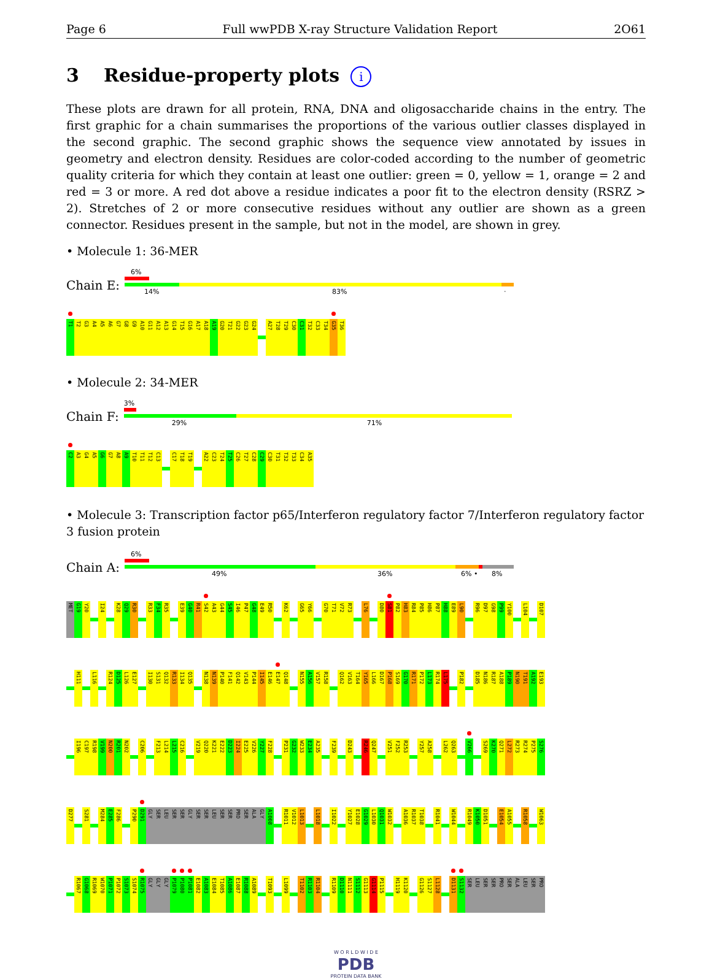Page 6 Full wwPDB X-ray Structure Validation Report 2O61
3 Residue-property plots i
These plots are drawn for all protein, RNA, DNA and oligosaccharide chains in the entry. The first graphic for a chain summarises the proportions of the various outlier classes displayed in the second graphic. The second graphic shows the sequence view annotated by issues in geometry and electron density. Residues are color-coded according to the number of geometric quality criteria for which they contain at least one outlier: green = 0, yellow = 1, orange = 2 and red = 3 or more. A red dot above a residue indicates a poor fit to the electron density (RSRZ > 2). Stretches of 2 or more consecutive residues without any outlier are shown as a green connector. Residues present in the sample, but not in the model, are shown in grey.
• Molecule 1: 36-MER
Chain E:
6%
14% 83% ·
T1 T2 G3 A4 A5 A6 G7 G8 G9 A10 G11 A12 A13 G14 T15 G16 A17 A18 A19 G20 T21 G22 G23 G24 A27 T28 T29 C30 C31 T32 C33 T34 G35 T36
• Molecule 2: 34-MER
Chain F:
3%
29% 71%
C2 A3 G4 A5 G6 G7 A8 A9 T10 T11 T12 C13 C17 T18 T19 A22 C23 T24 T25 C26 T27 C28 C29 C30 T31 T32 T33 C34 A35
• Molecule 3: Transcription factor p65/Interferon regulatory factor 7/Interferon regulatory factor 3 fusion protein
Chain A:
6%
49% 36% 6% • 8%
MET G19 Y20 I24 K28 Q29 R30 R33 F34 R35 E39 G40 R41 S42 A43 G44 S45 I46 P47 G48 E49 R50 K62 G65 Y66 G70 T71 V72 R73 L76 D80 S81 P82 H83 R84 P85 H86 P87 H88 E89 L90 R96 D97 G98 P99 Y100 L104 D107
H111 L116 R124 D125 L126 E127 I130 S131 Q132 R133 I134 Q135 N138 N139 P140 F141 Q142 V143 P144 I145 E146 E147 Q148 N155 A156 V157 R158 Q162 V163 T164 Y165 L166 D167 P168 S169 G170 R171 P172 L173 R174 L175 P182 D185 N186 R187 A188 P189 N190 T191 A192 E193
I196 C197 R198 V199 N200 R201 N202 C206 F213 L214 L215 C216 V219 Q220 K221 E222 D223 I224 E225 V226 Y227 F228 P231 G232 W233 E234 A235 F239 D243 R246 Q247 V251 F252 R253 Y257 A258 L262 Q263 V266 S269 K270 Q271 L272 R273 R274 P275 S276
D277 S281 M284 E285 F286 P290 D291 GLY SER LEU SER SER GLY SER SER LEU SER SER PRO SER ALA GLY A1008 R1011 V1012 L1013 L1018 I1022 Y1027 E1028 G1029 L1030 Q1031 W1032 A1036 R1037 T1038 R1041 W1044 R1049 K1050 D1051 E1054 A1055 R1058 W1063
R1067 G1068 R1069 W1070 P1071 P1072 S1073 S1074 R1075 GLY GLY GLY P1079 P1080 P1081 E1082 A1083 E1084 T1085 A1086 E1087 R1088 A1089 T1093 L1099 T1102 R1103 R1104 R1109 D1110 N1111 S1112 G1113 G1114 P1115 H1119 K1120 G1126 S1127 L1128 D1131 S1132 SER LEU SER SER PRO SER ALA LEU SER PRO
W O R L D W I D E
PDB
PROTEIN DATA BANK